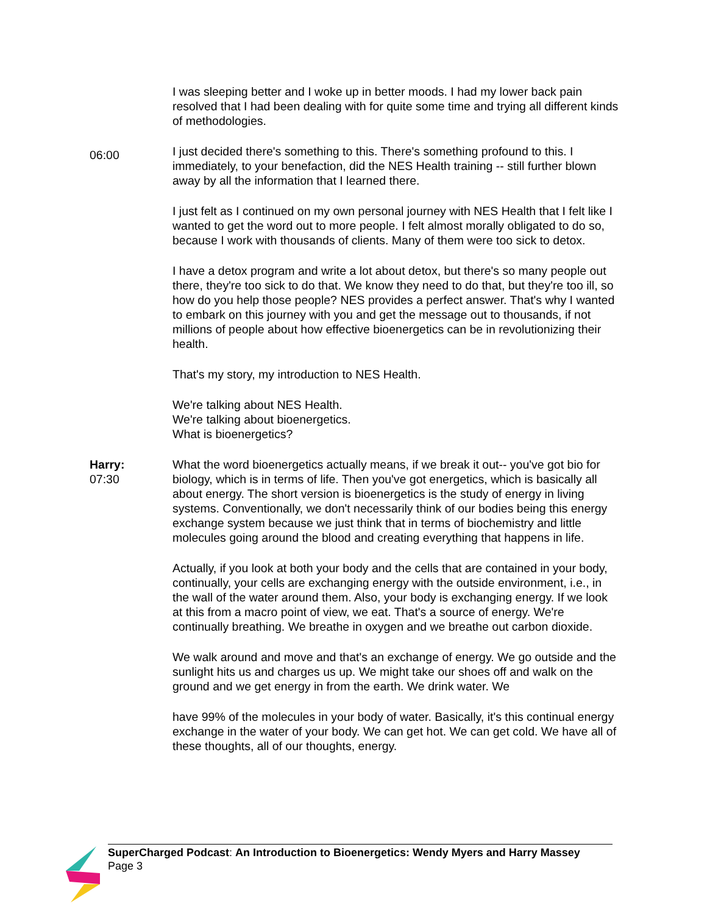I was sleeping better and I woke up in better moods. I had my lower back pain resolved that I had been dealing with for quite some time and trying all different kinds of methodologies.
06:00
I just decided there's something to this. There's something profound to this. I immediately, to your benefaction, did the NES Health training -- still further blown away by all the information that I learned there.
I just felt as I continued on my own personal journey with NES Health that I felt like I wanted to get the word out to more people. I felt almost morally obligated to do so, because I work with thousands of clients. Many of them were too sick to detox.
I have a detox program and write a lot about detox, but there's so many people out there, they're too sick to do that. We know they need to do that, but they're too ill, so how do you help those people? NES provides a perfect answer. That's why I wanted to embark on this journey with you and get the message out to thousands, if not millions of people about how effective bioenergetics can be in revolutionizing their health.
That's my story, my introduction to NES Health.
We're talking about NES Health.
We're talking about bioenergetics.
What is bioenergetics?
Harry:
07:30
What the word bioenergetics actually means, if we break it out-- you've got bio for biology, which is in terms of life. Then you've got energetics, which is basically all about energy. The short version is bioenergetics is the study of energy in living systems. Conventionally, we don't necessarily think of our bodies being this energy exchange system because we just think that in terms of biochemistry and little molecules going around the blood and creating everything that happens in life.
Actually, if you look at both your body and the cells that are contained in your body, continually, your cells are exchanging energy with the outside environment, i.e., in the wall of the water around them. Also, your body is exchanging energy. If we look at this from a macro point of view, we eat. That's a source of energy. We're continually breathing. We breathe in oxygen and we breathe out carbon dioxide.
We walk around and move and that's an exchange of energy. We go outside and the sunlight hits us and charges us up. We might take our shoes off and walk on the ground and we get energy in from the earth. We drink water. We
have 99% of the molecules in your body of water. Basically, it's this continual energy exchange in the water of your body. We can get hot. We can get cold. We have all of these thoughts, all of our thoughts, energy.
SuperCharged Podcast: An Introduction to Bioenergetics: Wendy Myers and Harry Massey
Page 3